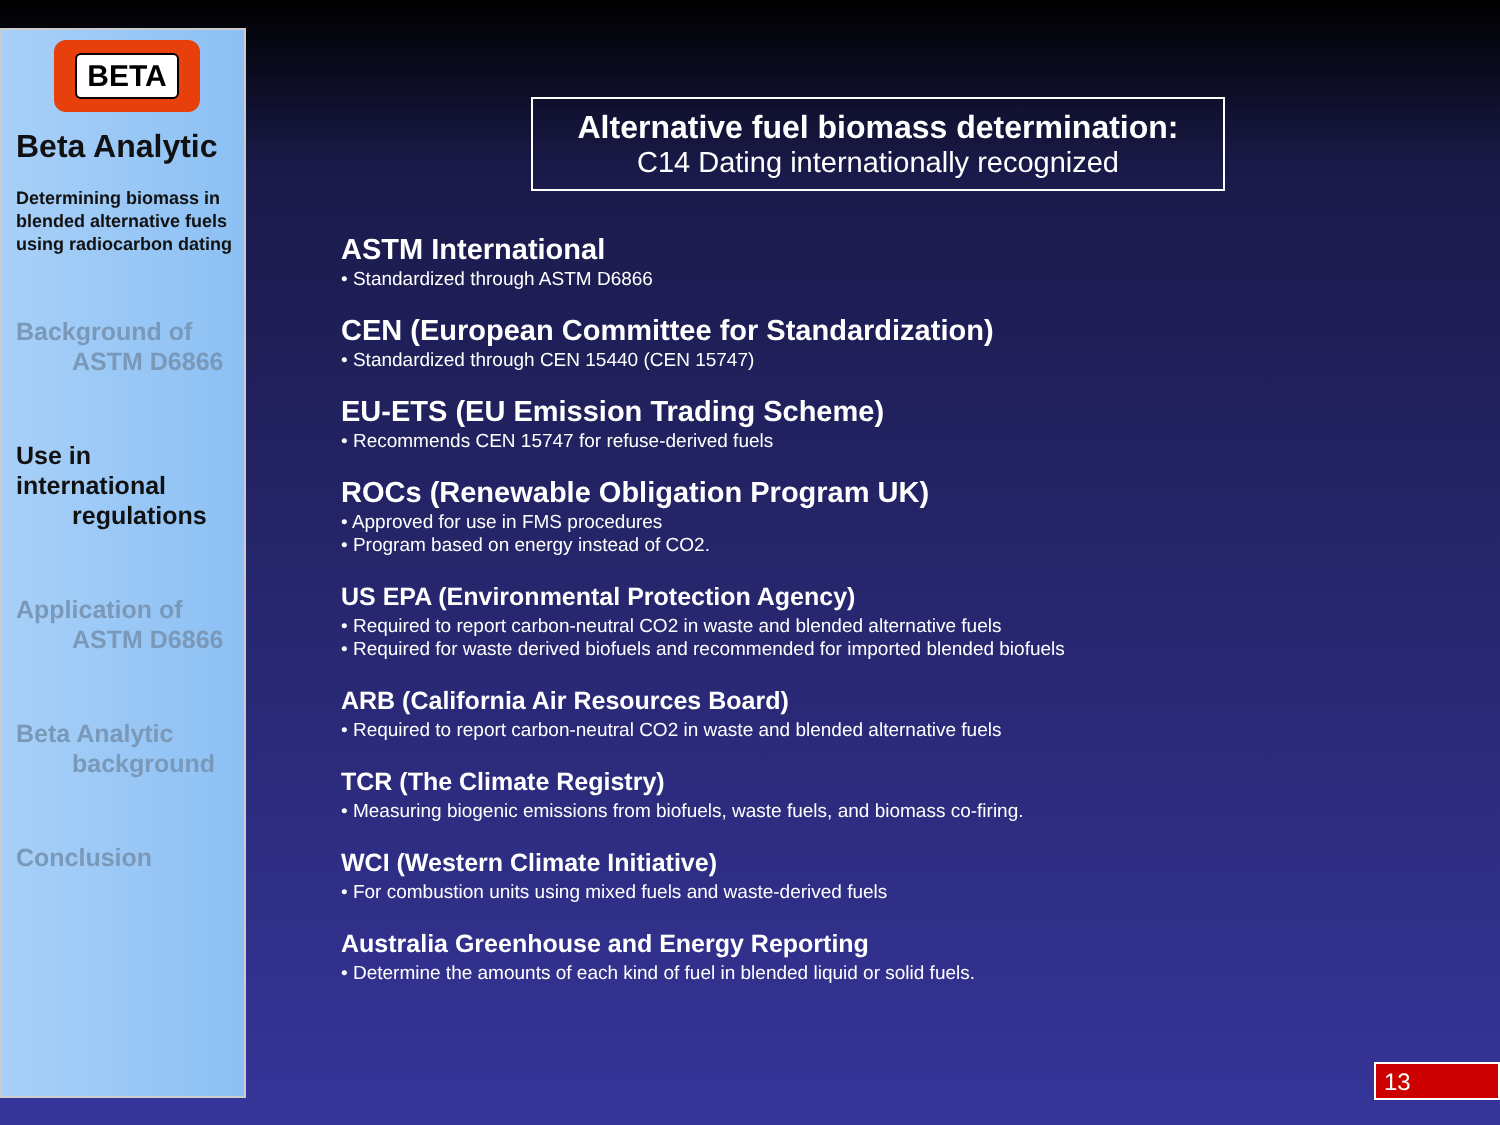BETA
Beta Analytic
Determining biomass in blended alternative fuels using radiocarbon dating
Background of
ASTM D6866
Use in international
regulations
Application of
ASTM D6866
Beta Analytic
background
Conclusion
Alternative fuel biomass determination:
C14 Dating internationally recognized
ASTM International
• Standardized through ASTM D6866
CEN (European Committee for Standardization)
• Standardized through CEN 15440 (CEN 15747)
EU-ETS (EU Emission Trading Scheme)
• Recommends CEN 15747 for refuse-derived fuels
ROCs (Renewable Obligation Program UK)
• Approved for use in FMS procedures
• Program based on energy instead of CO2.
US EPA (Environmental Protection Agency)
• Required to report carbon-neutral CO2 in waste and blended alternative fuels
• Required for waste derived biofuels and recommended for imported blended biofuels
ARB (California Air Resources Board)
• Required to report carbon-neutral CO2 in waste and blended alternative fuels
TCR (The Climate Registry)
• Measuring biogenic emissions from biofuels, waste fuels, and biomass co-firing.
WCI (Western Climate Initiative)
• For combustion units using mixed fuels and waste-derived fuels
Australia Greenhouse and Energy Reporting
• Determine the amounts of each kind of fuel in blended liquid or solid fuels.
13